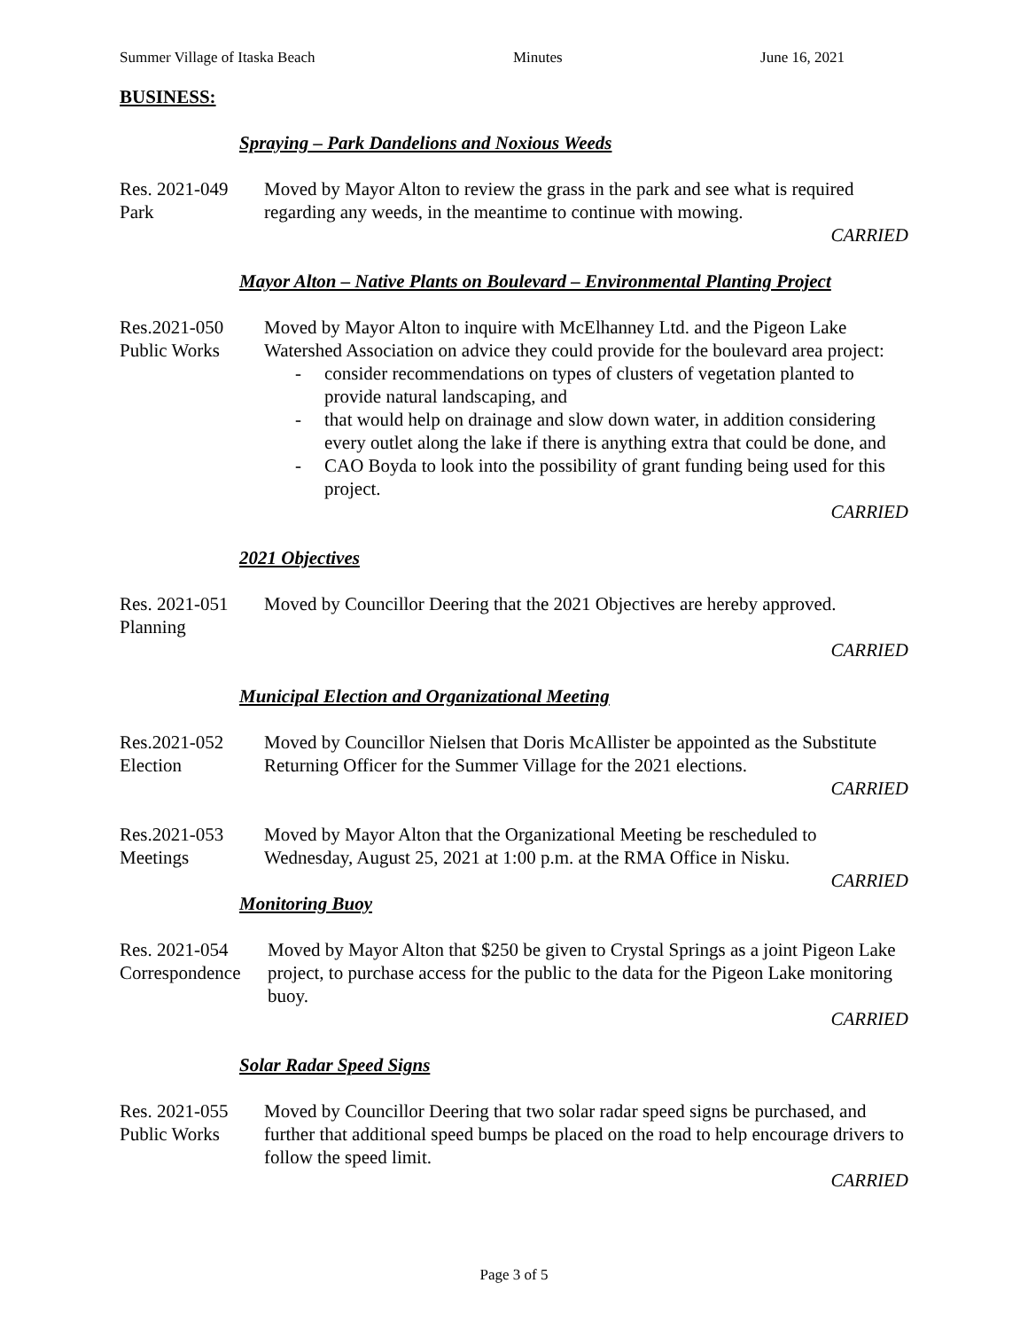Summer Village of Itaska Beach Minutes June 16, 2021
BUSINESS:
Spraying – Park Dandelions and Noxious Weeds
Res. 2021-049
Park
Moved by Mayor Alton to review the grass in the park and see what is required regarding any weeds, in the meantime to continue with mowing.
CARRIED
Mayor Alton – Native Plants on Boulevard – Environmental Planting Project
Res.2021-050
Public Works
Moved by Mayor Alton to inquire with McElhanney Ltd. and the Pigeon Lake Watershed Association on advice they could provide for the boulevard area project:
- consider recommendations on types of clusters of vegetation planted to provide natural landscaping, and
- that would help on drainage and slow down water, in addition considering every outlet along the lake if there is anything extra that could be done, and
- CAO Boyda to look into the possibility of grant funding being used for this project.
CARRIED
2021 Objectives
Res. 2021-051
Planning
Moved by Councillor Deering that the 2021 Objectives are hereby approved.
CARRIED
Municipal Election and Organizational Meeting
Res.2021-052
Election
Moved by Councillor Nielsen that Doris McAllister be appointed as the Substitute Returning Officer for the Summer Village for the 2021 elections.
CARRIED
Res.2021-053
Meetings
Moved by Mayor Alton that the Organizational Meeting be rescheduled to Wednesday, August 25, 2021 at 1:00 p.m. at the RMA Office in Nisku.
CARRIED
Monitoring Buoy
Res. 2021-054
Correspondence
Moved by Mayor Alton that $250 be given to Crystal Springs as a joint Pigeon Lake project, to purchase access for the public to the data for the Pigeon Lake monitoring buoy.
CARRIED
Solar Radar Speed Signs
Res. 2021-055
Public Works
Moved by Councillor Deering that two solar radar speed signs be purchased, and further that additional speed bumps be placed on the road to help encourage drivers to follow the speed limit.
CARRIED
Page 3 of 5